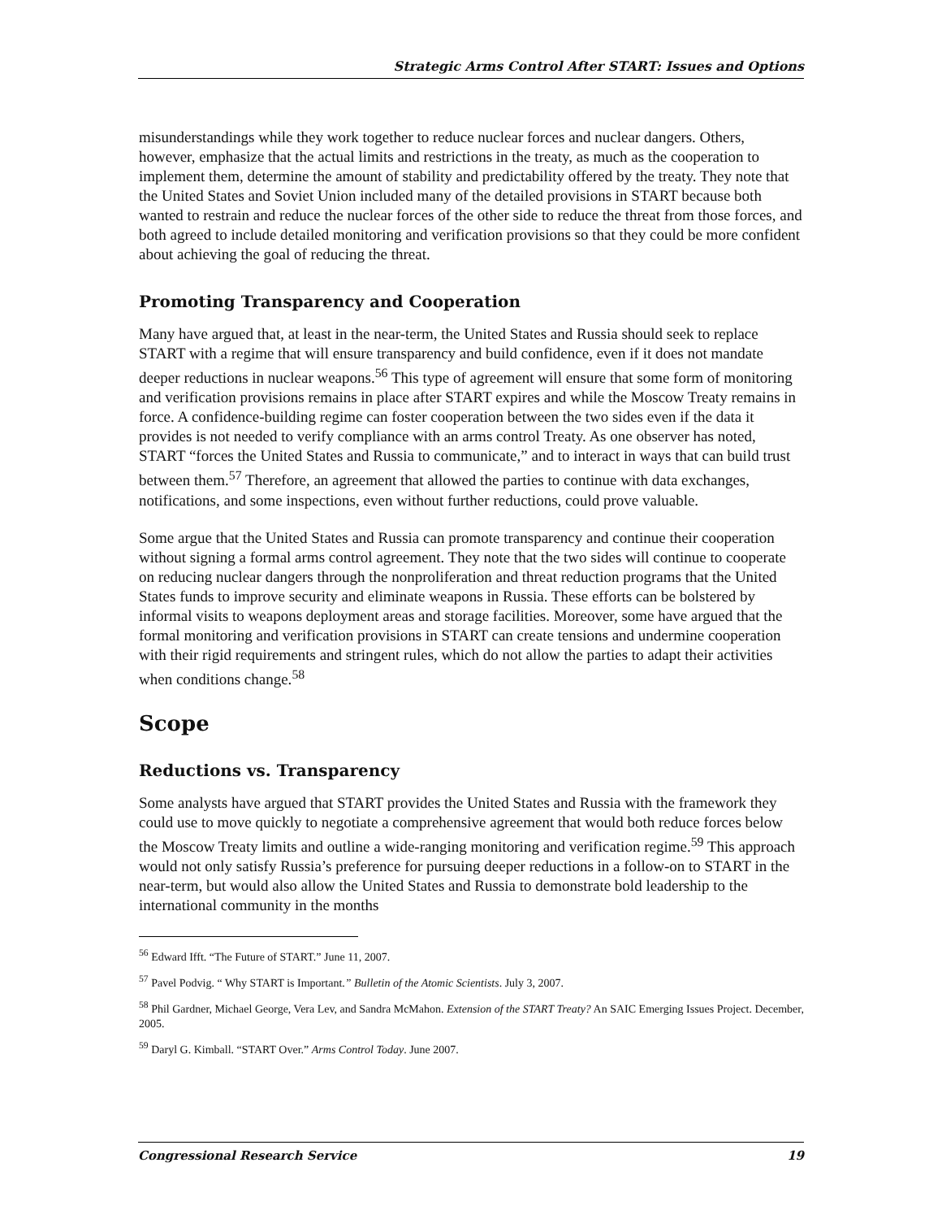Strategic Arms Control After START: Issues and Options
misunderstandings while they work together to reduce nuclear forces and nuclear dangers. Others, however, emphasize that the actual limits and restrictions in the treaty, as much as the cooperation to implement them, determine the amount of stability and predictability offered by the treaty. They note that the United States and Soviet Union included many of the detailed provisions in START because both wanted to restrain and reduce the nuclear forces of the other side to reduce the threat from those forces, and both agreed to include detailed monitoring and verification provisions so that they could be more confident about achieving the goal of reducing the threat.
Promoting Transparency and Cooperation
Many have argued that, at least in the near-term, the United States and Russia should seek to replace START with a regime that will ensure transparency and build confidence, even if it does not mandate deeper reductions in nuclear weapons.<sup>56</sup> This type of agreement will ensure that some form of monitoring and verification provisions remains in place after START expires and while the Moscow Treaty remains in force. A confidence-building regime can foster cooperation between the two sides even if the data it provides is not needed to verify compliance with an arms control Treaty. As one observer has noted, START “forces the United States and Russia to communicate,” and to interact in ways that can build trust between them.<sup>57</sup> Therefore, an agreement that allowed the parties to continue with data exchanges, notifications, and some inspections, even without further reductions, could prove valuable.
Some argue that the United States and Russia can promote transparency and continue their cooperation without signing a formal arms control agreement. They note that the two sides will continue to cooperate on reducing nuclear dangers through the nonproliferation and threat reduction programs that the United States funds to improve security and eliminate weapons in Russia. These efforts can be bolstered by informal visits to weapons deployment areas and storage facilities. Moreover, some have argued that the formal monitoring and verification provisions in START can create tensions and undermine cooperation with their rigid requirements and stringent rules, which do not allow the parties to adapt their activities when conditions change.<sup>58</sup>
Scope
Reductions vs. Transparency
Some analysts have argued that START provides the United States and Russia with the framework they could use to move quickly to negotiate a comprehensive agreement that would both reduce forces below the Moscow Treaty limits and outline a wide-ranging monitoring and verification regime.<sup>59</sup> This approach would not only satisfy Russia’s preference for pursuing deeper reductions in a follow-on to START in the near-term, but would also allow the United States and Russia to demonstrate bold leadership to the international community in the months
<sup>56</sup> Edward Ifft. “The Future of START.” June 11, 2007.
<sup>57</sup> Pavel Podvig. “ Why START is Important.” Bulletin of the Atomic Scientists. July 3, 2007.
<sup>58</sup> Phil Gardner, Michael George, Vera Lev, and Sandra McMahon. Extension of the START Treaty? An SAIC Emerging Issues Project. December, 2005.
<sup>59</sup> Daryl G. Kimball. “START Over.” Arms Control Today. June 2007.
Congressional Research Service 19